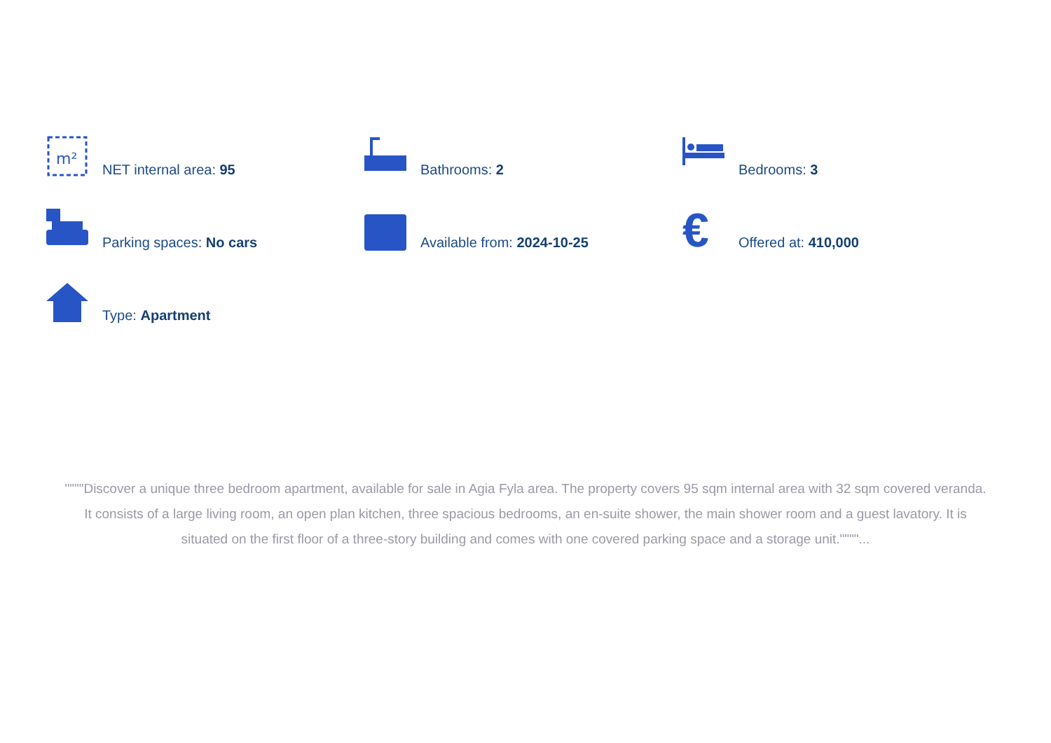m²
NET internal area: 95
Bathrooms: 2
Bedrooms: 3
Parking spaces: No cars
Available from: 2024-10-25
€
Offered at: 410,000
Type: Apartment
""""Discover a unique three bedroom apartment, available for sale in Agia Fyla area. The property covers 95 sqm internal area with 32 sqm covered veranda. It consists of a large living room, an open plan kitchen, three spacious bedrooms, an en-suite shower, the main shower room and a guest lavatory. It is situated on the first floor of a three-story building and comes with one covered parking space and a storage unit.""""...